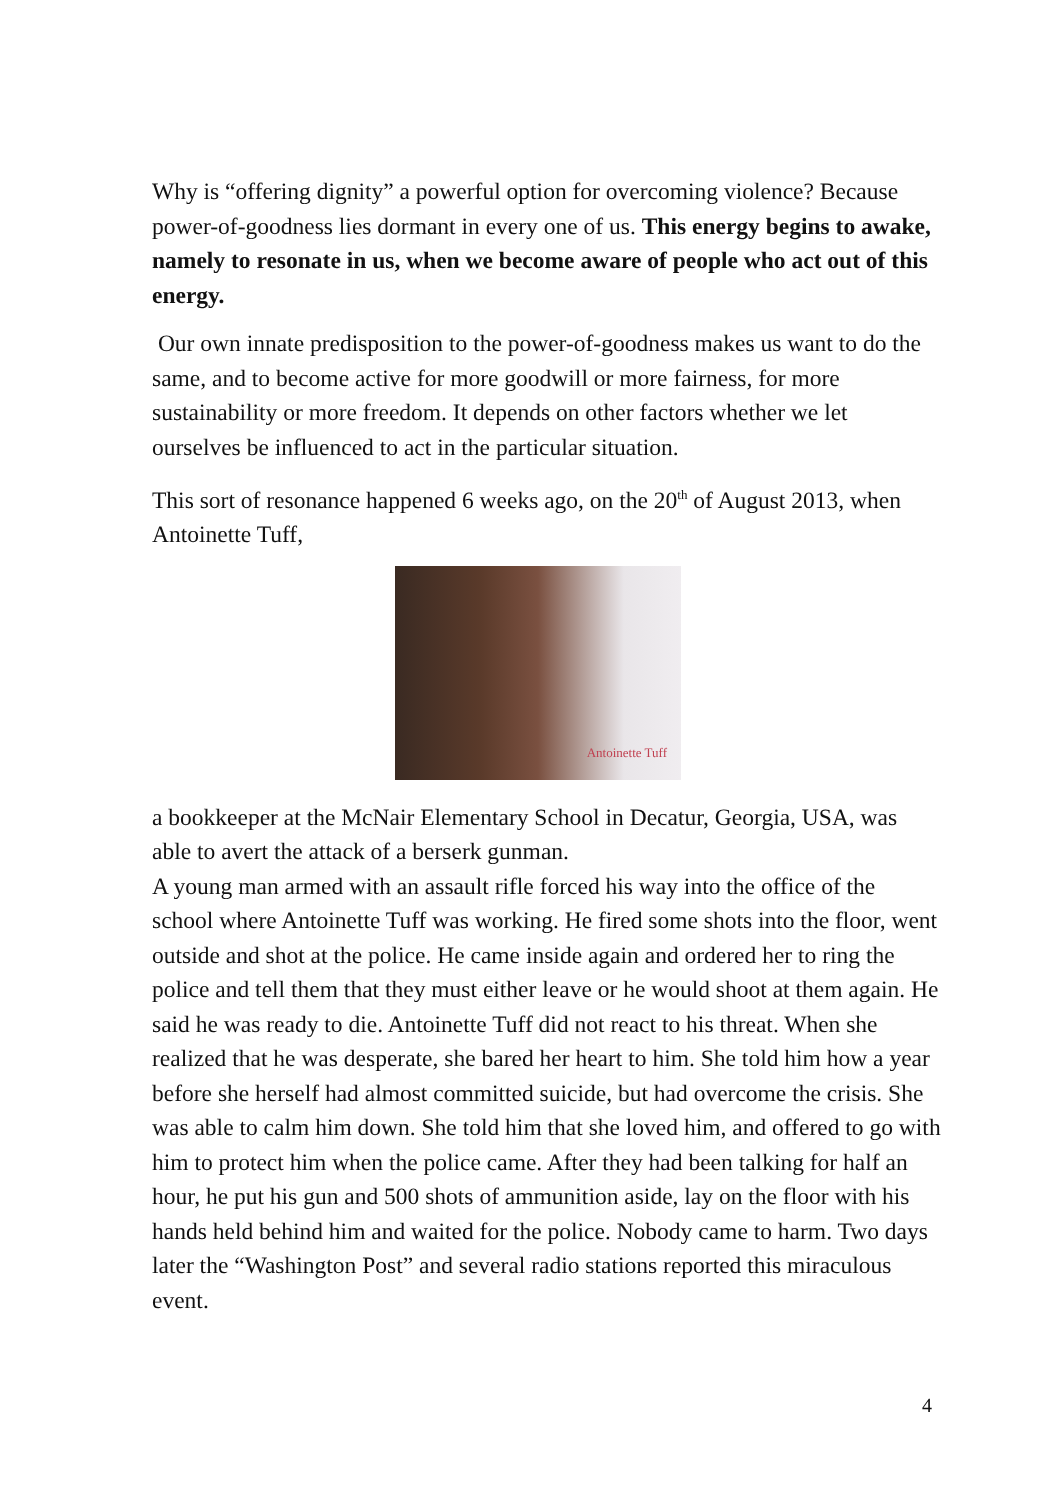Why is “offering dignity” a powerful option for overcoming violence? Because power-of-goodness lies dormant in every one of us. This energy begins to awake, namely to resonate in us, when we become aware of people who act out of this energy.
Our own innate predisposition to the power-of-goodness makes us want to do the same, and to become active for more goodwill or more fairness, for more sustainability or more freedom. It depends on other factors whether we let ourselves be influenced to act in the particular situation.
This sort of resonance happened 6 weeks ago, on the 20<sup>th</sup> of August 2013, when Antoinette Tuff,
Antoinette Tuff
a bookkeeper at the McNair Elementary School in Decatur, Georgia, USA, was able to avert the attack of a berserk gunman.
A young man armed with an assault rifle forced his way into the office of the school where Antoinette Tuff was working. He fired some shots into the floor, went outside and shot at the police. He came inside again and ordered her to ring the police and tell them that they must either leave or he would shoot at them again. He said he was ready to die. Antoinette Tuff did not react to his threat. When she realized that he was desperate, she bared her heart to him. She told him how a year before she herself had almost committed suicide, but had overcome the crisis. She was able to calm him down. She told him that she loved him, and offered to go with him to protect him when the police came. After they had been talking for half an hour, he put his gun and 500 shots of ammunition aside, lay on the floor with his hands held behind him and waited for the police. Nobody came to harm. Two days later the “Washington Post” and several radio stations reported this miraculous event.
4